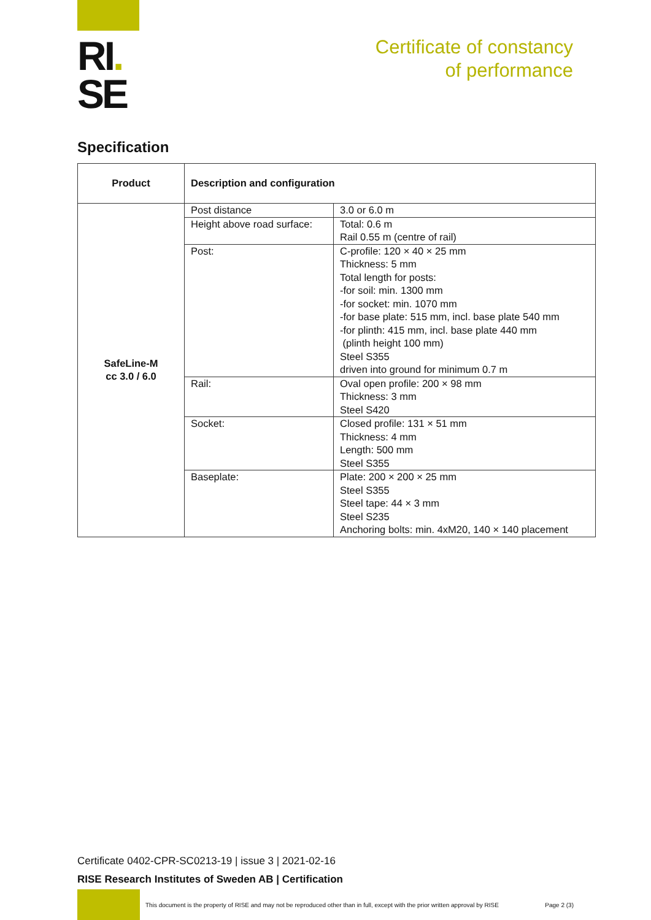RI.
SE
Certificate of constancy
of performance
Specification
| Product | Description and configuration | |
| --- | --- | --- |
| SafeLine-M cc 3.0 / 6.0 | Post distance | 3.0 or 6.0 m |
| | Height above road surface: | Total: 0.6 m Rail 0.55 m (centre of rail) |
| | Post: | C-profile: 120 × 40 × 25 mm Thickness: 5 mm Total length for posts: -for soil: min. 1300 mm -for socket: min. 1070 mm -for base plate: 515 mm, incl. base plate 540 mm -for plinth: 415 mm, incl. base plate 440 mm (plinth height 100 mm) Steel S355 driven into ground for minimum 0.7 m |
| | Rail: | Oval open profile: 200 × 98 mm Thickness: 3 mm Steel S420 |
| | Socket: | Closed profile: 131 × 51 mm Thickness: 4 mm Length: 500 mm Steel S355 |
| | Baseplate: | Plate: 200 × 200 × 25 mm Steel S355 Steel tape: 44 × 3 mm Steel S235 Anchoring bolts: min. 4xM20, 140 × 140 placement |
Certificate 0402-CPR-SC0213-19 | issue 3 | 2021-02-16
RISE Research Institutes of Sweden AB | Certification
This document is the property of RISE and may not be reproduced other than in full, except with the prior written approval by RISE Page 2 (3)